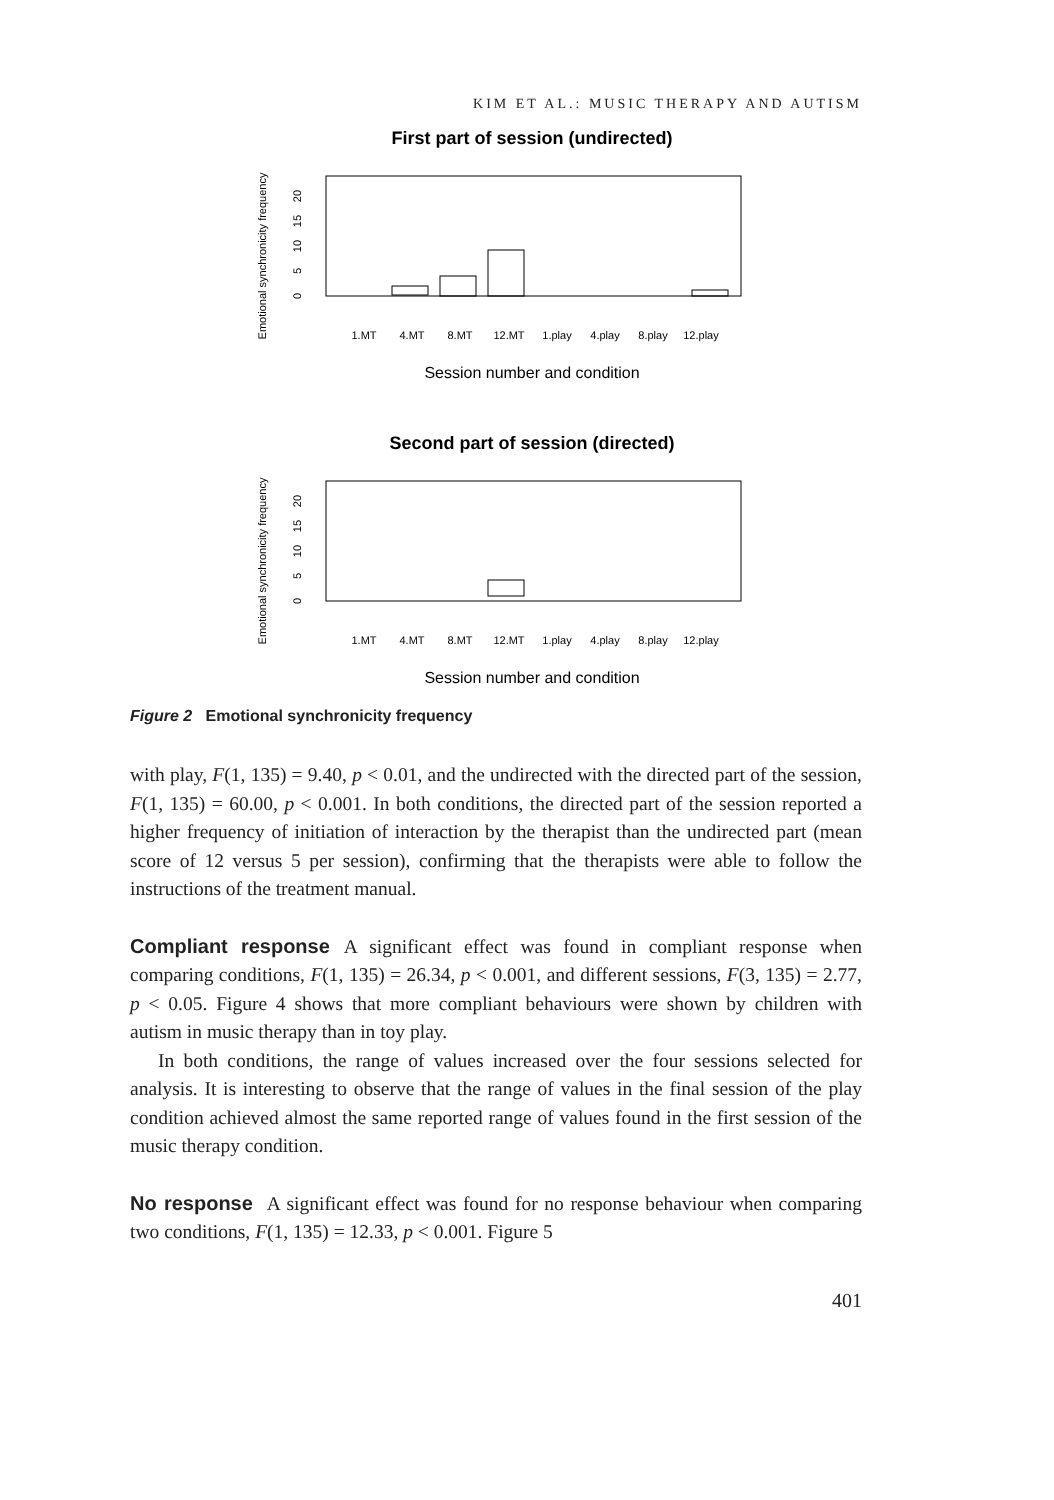KIM ET AL.: MUSIC THERAPY AND AUTISM
First part of session (undirected)
Emotional synchronicity frequency
0
5
10
15
20
1.MT
4.MT
8.MT
12.MT
1.play
4.play
8.play
12.play
Session number and condition
Second part of session (directed)
Emotional synchronicity frequency
0
5
10
15
20
1.MT
4.MT
8.MT
12.MT
1.play
4.play
8.play
12.play
Session number and condition
Figure 2 Emotional synchronicity frequency
with play, F(1, 135) = 9.40, p < 0.01, and the undirected with the directed part of the session, F(1, 135) = 60.00, p < 0.001. In both conditions, the directed part of the session reported a higher frequency of initiation of interaction by the therapist than the undirected part (mean score of 12 versus 5 per session), confirming that the therapists were able to follow the instructions of the treatment manual.
Compliant response A significant effect was found in compliant response when comparing conditions, F(1, 135) = 26.34, p < 0.001, and different sessions, F(3, 135) = 2.77, p < 0.05. Figure 4 shows that more compliant behaviours were shown by children with autism in music therapy than in toy play.
In both conditions, the range of values increased over the four sessions selected for analysis. It is interesting to observe that the range of values in the final session of the play condition achieved almost the same reported range of values found in the first session of the music therapy condition.
No response A significant effect was found for no response behaviour when comparing two conditions, F(1, 135) = 12.33, p < 0.001. Figure 5
401